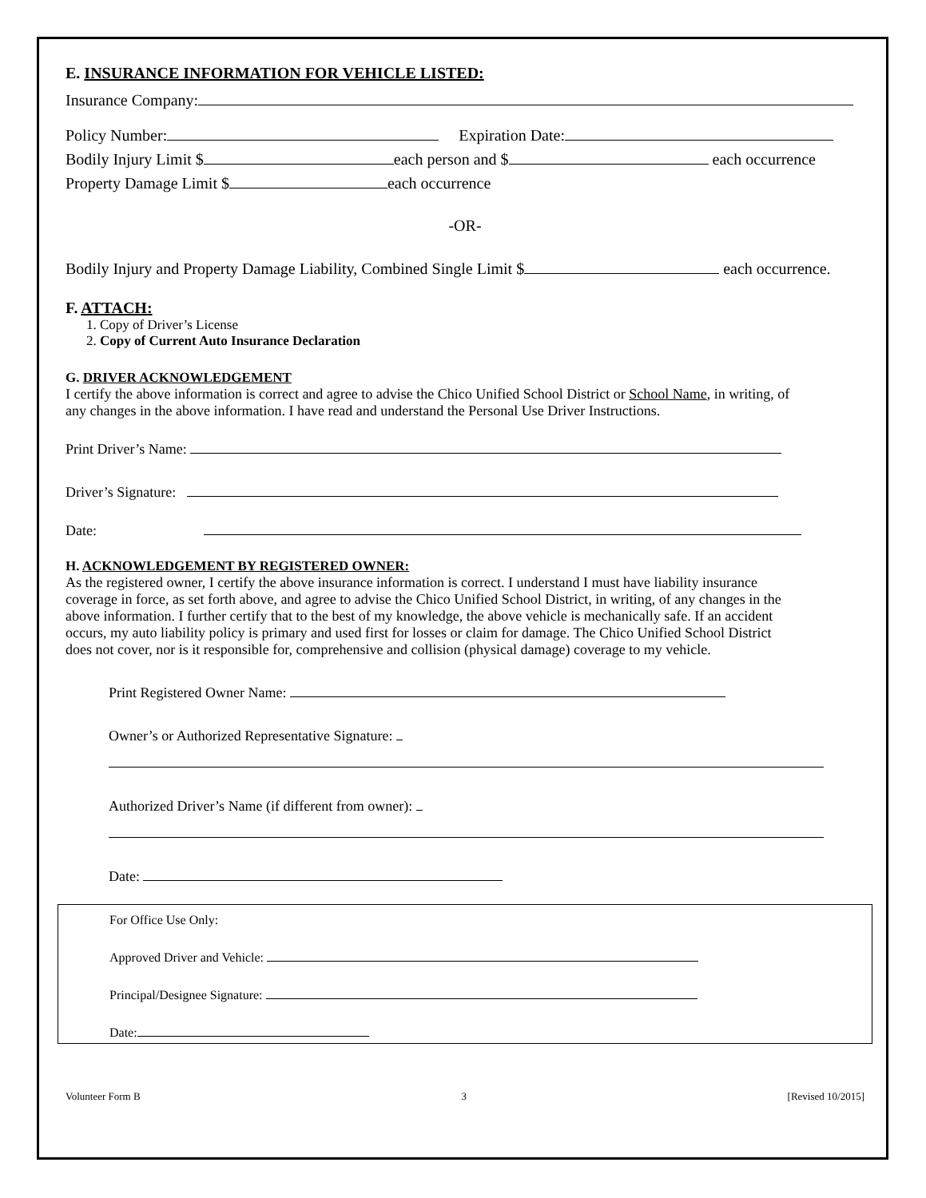E. INSURANCE INFORMATION FOR VEHICLE LISTED:
Insurance Company:
Policy Number: Expiration Date:
Bodily Injury Limit $ each person and $ each occurrence
Property Damage Limit $ each occurrence
-OR-
Bodily Injury and Property Damage Liability, Combined Single Limit $ each occurrence.
F. ATTACH:
1. Copy of Driver’s License
2. Copy of Current Auto Insurance Declaration
G. DRIVER ACKNOWLEDGEMENT
I certify the above information is correct and agree to advise the Chico Unified School District or School Name, in writing, of any changes in the above information. I have read and understand the Personal Use Driver Instructions.
Print Driver’s Name:
Driver’s Signature:
Date:
H. ACKNOWLEDGEMENT BY REGISTERED OWNER:
As the registered owner, I certify the above insurance information is correct. I understand I must have liability insurance coverage in force, as set forth above, and agree to advise the Chico Unified School District, in writing, of any changes in the above information. I further certify that to the best of my knowledge, the above vehicle is mechanically safe. If an accident occurs, my auto liability policy is primary and used first for losses or claim for damage. The Chico Unified School District does not cover, nor is it responsible for, comprehensive and collision (physical damage) coverage to my vehicle.
Print Registered Owner Name:
Owner’s or Authorized Representative Signature:
Authorized Driver’s Name (if different from owner):
Date:
For Office Use Only:
Approved Driver and Vehicle:
Principal/Designee Signature:
Date:
Volunteer Form B 3 [Revised 10/2015]